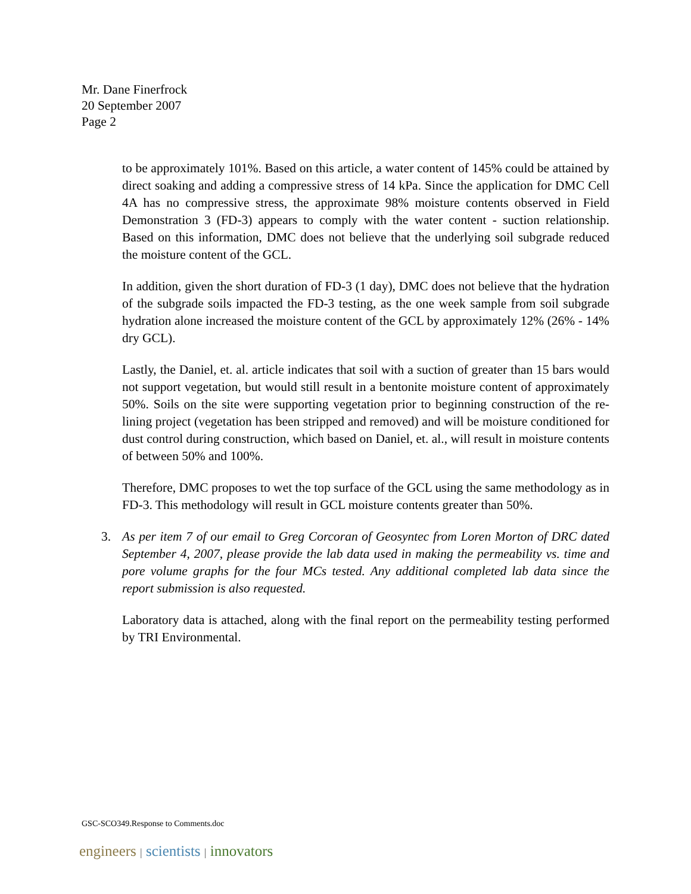Mr. Dane Finerfrock
20 September 2007
Page 2
to be approximately 101%. Based on this article, a water content of 145% could be attained by direct soaking and adding a compressive stress of 14 kPa. Since the application for DMC Cell 4A has no compressive stress, the approximate 98% moisture contents observed in Field Demonstration 3 (FD-3) appears to comply with the water content - suction relationship. Based on this information, DMC does not believe that the underlying soil subgrade reduced the moisture content of the GCL.
In addition, given the short duration of FD-3 (1 day), DMC does not believe that the hydration of the subgrade soils impacted the FD-3 testing, as the one week sample from soil subgrade hydration alone increased the moisture content of the GCL by approximately 12% (26% - 14% dry GCL).
Lastly, the Daniel, et. al. article indicates that soil with a suction of greater than 15 bars would not support vegetation, but would still result in a bentonite moisture content of approximately 50%. Soils on the site were supporting vegetation prior to beginning construction of the re-lining project (vegetation has been stripped and removed) and will be moisture conditioned for dust control during construction, which based on Daniel, et. al., will result in moisture contents of between 50% and 100%.
Therefore, DMC proposes to wet the top surface of the GCL using the same methodology as in FD-3. This methodology will result in GCL moisture contents greater than 50%.
3. As per item 7 of our email to Greg Corcoran of Geosyntec from Loren Morton of DRC dated September 4, 2007, please provide the lab data used in making the permeability vs. time and pore volume graphs for the four MCs tested. Any additional completed lab data since the report submission is also requested.
Laboratory data is attached, along with the final report on the permeability testing performed by TRI Environmental.
GSC-SCO349.Response to Comments.doc
engineers | scientists | innovators